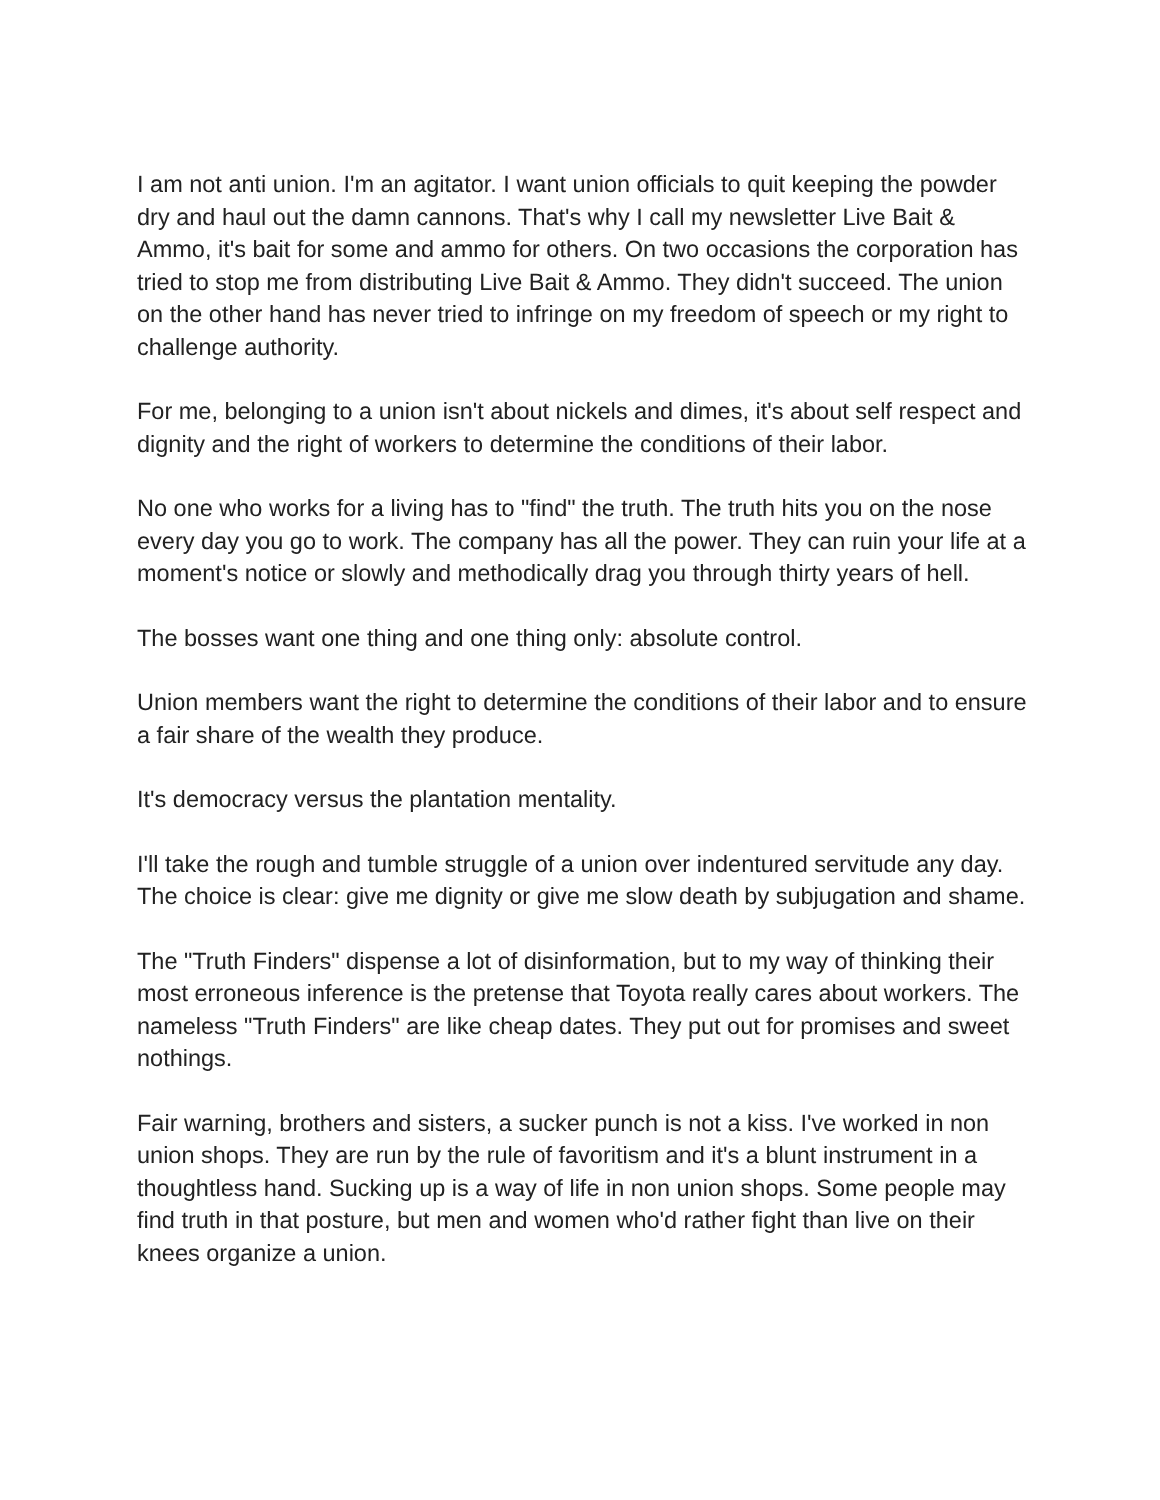I am not anti union. I'm an agitator. I want union officials to quit keeping the powder dry and haul out the damn cannons. That's why I call my newsletter Live Bait & Ammo, it's bait for some and ammo for others. On two occasions the corporation has tried to stop me from distributing Live Bait & Ammo. They didn't succeed. The union on the other hand has never tried to infringe on my freedom of speech or my right to challenge authority.
For me, belonging to a union isn't about nickels and dimes, it's about self respect and dignity and the right of workers to determine the conditions of their labor.
No one who works for a living has to "find" the truth. The truth hits you on the nose every day you go to work. The company has all the power. They can ruin your life at a moment's notice or slowly and methodically drag you through thirty years of hell.
The bosses want one thing and one thing only: absolute control.
Union members want the right to determine the conditions of their labor and to ensure a fair share of the wealth they produce.
It's democracy versus the plantation mentality.
I'll take the rough and tumble struggle of a union over indentured servitude any day. The choice is clear: give me dignity or give me slow death by subjugation and shame.
The "Truth Finders" dispense a lot of disinformation, but to my way of thinking their most erroneous inference is the pretense that Toyota really cares about workers. The nameless "Truth Finders" are like cheap dates. They put out for promises and sweet nothings.
Fair warning, brothers and sisters, a sucker punch is not a kiss. I've worked in non union shops. They are run by the rule of favoritism and it's a blunt instrument in a thoughtless hand. Sucking up is a way of life in non union shops. Some people may find truth in that posture, but men and women who'd rather fight than live on their knees organize a union.